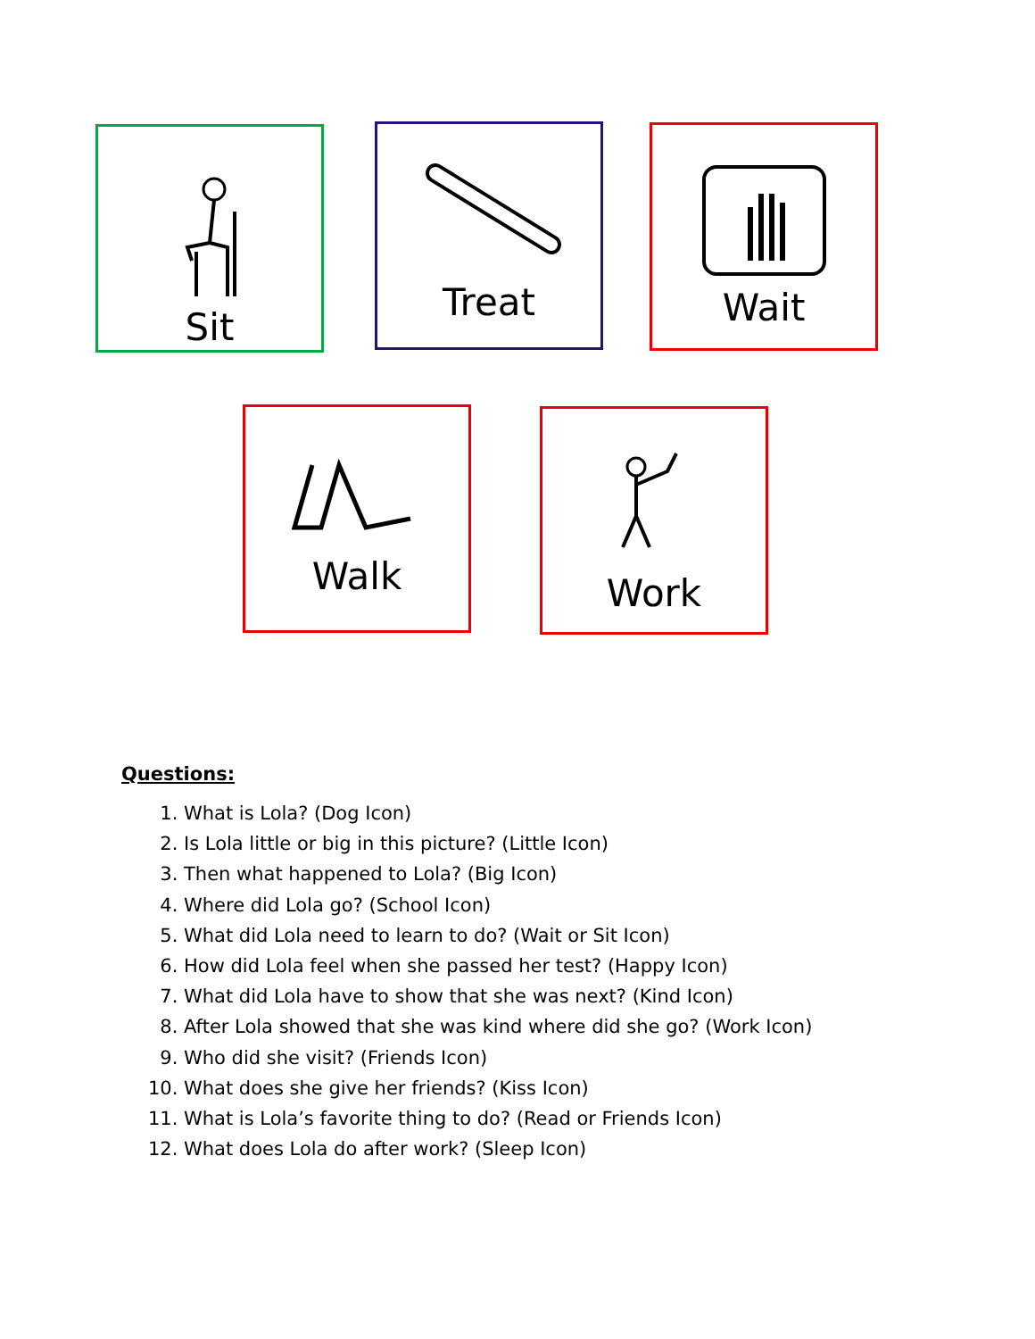Sit Treat Wait
Walk Work
Questions:
1. What is Lola? (Dog Icon)
2. Is Lola little or big in this picture? (Little Icon)
3. Then what happened to Lola? (Big Icon)
4. Where did Lola go? (School Icon)
5. What did Lola need to learn to do? (Wait or Sit Icon)
6. How did Lola feel when she passed her test? (Happy Icon)
7. What did Lola have to show that she was next? (Kind Icon)
8. After Lola showed that she was kind where did she go? (Work Icon)
9. Who did she visit? (Friends Icon)
10. What does she give her friends? (Kiss Icon)
11. What is Lola’s favorite thing to do? (Read or Friends Icon)
12. What does Lola do after work? (Sleep Icon)